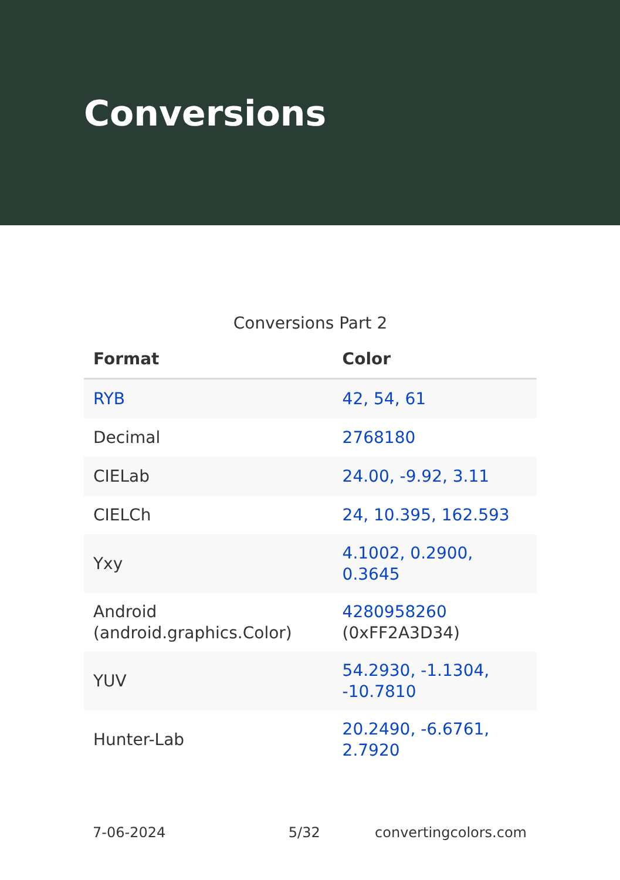Conversions
Conversions Part 2
| Format | Color |
| --- | --- |
| RYB | 42, 54, 61 |
| Decimal | 2768180 |
| CIELab | 24.00, -9.92, 3.11 |
| CIELCh | 24, 10.395, 162.593 |
| Yxy | 4.1002, 0.2900, 0.3645 |
| Android (android.graphics.Color) | 4280958260 (0xFF2A3D34) |
| YUV | 54.2930, -1.1304, -10.7810 |
| Hunter-Lab | 20.2490, -6.6761, 2.7920 |
7-06-2024 5/32 convertingcolors.com